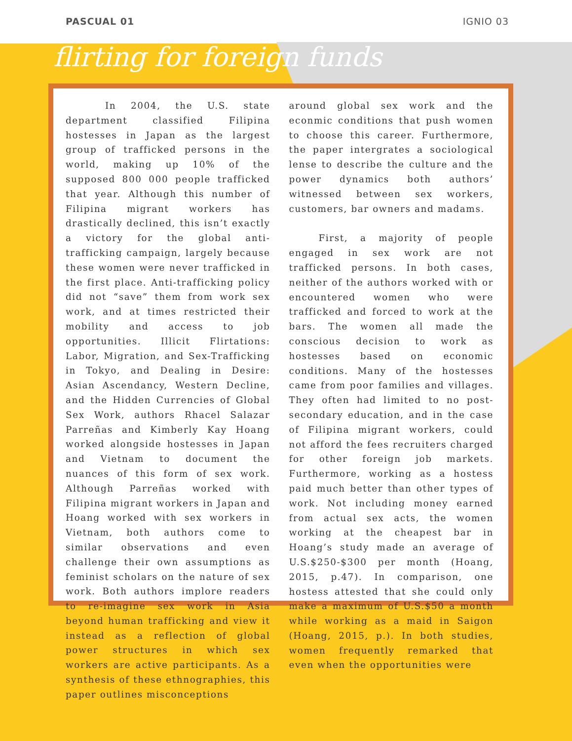PASCUAL 01 IGNIO 03
flirting for foreign funds
    In 2004, the U.S. state department classified Filipina hostesses in Japan as the largest group of trafficked persons in the world, making up 10% of the supposed 800 000 people trafficked that year. Although this number of Filipina migrant workers has drastically declined, this isn’t exactly a victory for the global anti-trafficking campaign, largely because these women were never trafficked in the first place. Anti-trafficking policy did not “save” them from work sex work, and at times restricted their mobility and access to job opportunities. Illicit Flirtations: Labor, Migration, and Sex-Trafficking in Tokyo, and Dealing in Desire: Asian Ascendancy, Western Decline, and the Hidden Currencies of Global Sex Work, authors Rhacel Salazar Parreñas and Kimberly Kay Hoang worked alongside hostesses in Japan and Vietnam to document the nuances of this form of sex work. Although Parreñas worked with Filipina migrant workers in Japan and Hoang worked with sex workers in Vietnam, both authors come to similar observations and even challenge their own assumptions as feminist scholars on the nature of sex work. Both authors implore readers to re-imagine sex work in Asia beyond human trafficking and view it instead as a reflection of global power structures in which sex workers are active participants. As a synthesis of these ethnographies, this paper outlines misconceptions
around global sex work and the econmic conditions that push women to choose this career. Furthermore, the paper intergrates a sociological lense to describe the culture and the power dynamics both authors’ witnessed between sex workers, customers, bar owners and madams.
   First, a majority of people engaged in sex work are not trafficked persons. In both cases, neither of the authors worked with or encountered women who were trafficked and forced to work at the bars. The women all made the conscious decision to work as hostesses based on economic conditions. Many of the hostesses came from poor families and villages. They often had limited to no post-secondary education, and in the case of Filipina migrant workers, could not afford the fees recruiters charged for other foreign job markets. Furthermore, working as a hostess paid much better than other types of work. Not including money earned from actual sex acts, the women working at the cheapest bar in Hoang’s study made an average of U.S.$250-$300 per month (Hoang, 2015, p.47). In comparison, one hostess attested that she could only make a maximum of U.S.$50 a month while working as a maid in Saigon (Hoang, 2015, p.). In both studies, women frequently remarked that even when the opportunities were